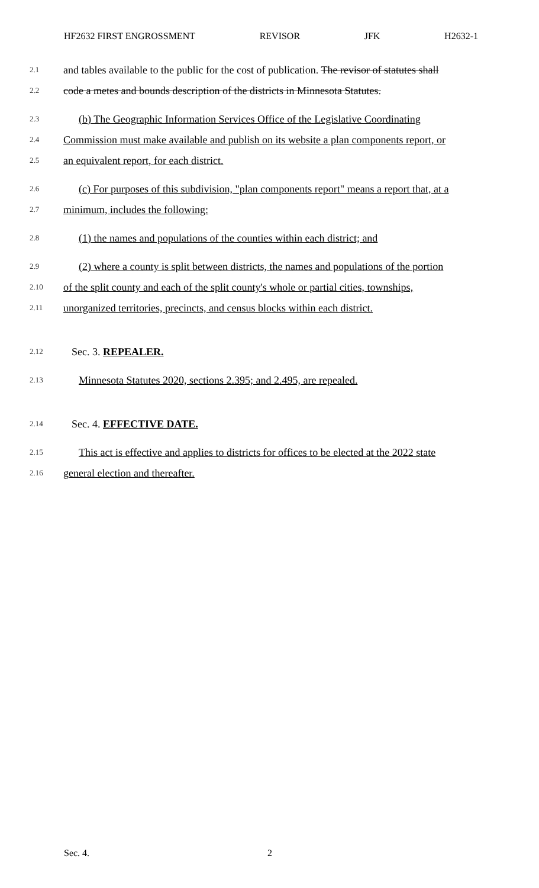HF2632 FIRST ENGROSSMENT REVISOR JFK H2632-1
2.1
and tables available to the public for the cost of publication. The revisor of statutes shall
2.2
code a metes and bounds description of the districts in Minnesota Statutes.
2.3
(b) The Geographic Information Services Office of the Legislative Coordinating
2.4
Commission must make available and publish on its website a plan components report, or
2.5
an equivalent report, for each district.
2.6
(c) For purposes of this subdivision, "plan components report" means a report that, at a
2.7
minimum, includes the following:
2.8
(1) the names and populations of the counties within each district; and
2.9
(2) where a county is split between districts, the names and populations of the portion
2.10
of the split county and each of the split county's whole or partial cities, townships,
2.11
unorganized territories, precincts, and census blocks within each district.
2.12
Sec. 3. REPEALER.
2.13
Minnesota Statutes 2020, sections 2.395; and 2.495, are repealed.
2.14
Sec. 4. EFFECTIVE DATE.
2.15
This act is effective and applies to districts for offices to be elected at the 2022 state
2.16
general election and thereafter.
Sec. 4. 2